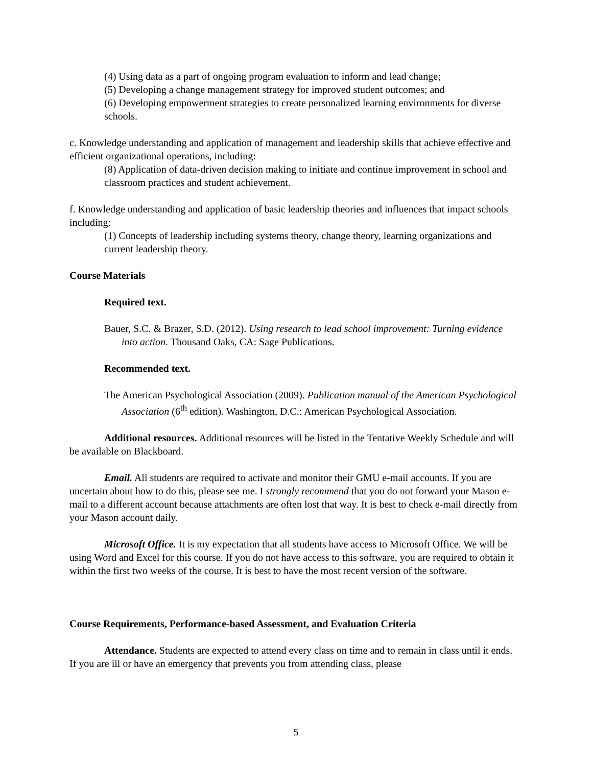(4) Using data as a part of ongoing program evaluation to inform and lead change;
(5) Developing a change management strategy for improved student outcomes; and
(6) Developing empowerment strategies to create personalized learning environments for diverse schools.
c. Knowledge understanding and application of management and leadership skills that achieve effective and efficient organizational operations, including:
(8) Application of data-driven decision making to initiate and continue improvement in school and classroom practices and student achievement.
f. Knowledge understanding and application of basic leadership theories and influences that impact schools including:
(1) Concepts of leadership including systems theory, change theory, learning organizations and current leadership theory.
Course Materials
Required text.
Bauer, S.C. & Brazer, S.D. (2012). Using research to lead school improvement: Turning evidence into action. Thousand Oaks, CA: Sage Publications.
Recommended text.
The American Psychological Association (2009). Publication manual of the American Psychological Association (6<sup>th</sup> edition). Washington, D.C.: American Psychological Association.
Additional resources. Additional resources will be listed in the Tentative Weekly Schedule and will be available on Blackboard.
Email. All students are required to activate and monitor their GMU e-mail accounts. If you are uncertain about how to do this, please see me. I strongly recommend that you do not forward your Mason e-mail to a different account because attachments are often lost that way. It is best to check e-mail directly from your Mason account daily.
Microsoft Office. It is my expectation that all students have access to Microsoft Office. We will be using Word and Excel for this course. If you do not have access to this software, you are required to obtain it within the first two weeks of the course. It is best to have the most recent version of the software.
Course Requirements, Performance-based Assessment, and Evaluation Criteria
Attendance. Students are expected to attend every class on time and to remain in class until it ends. If you are ill or have an emergency that prevents you from attending class, please
5